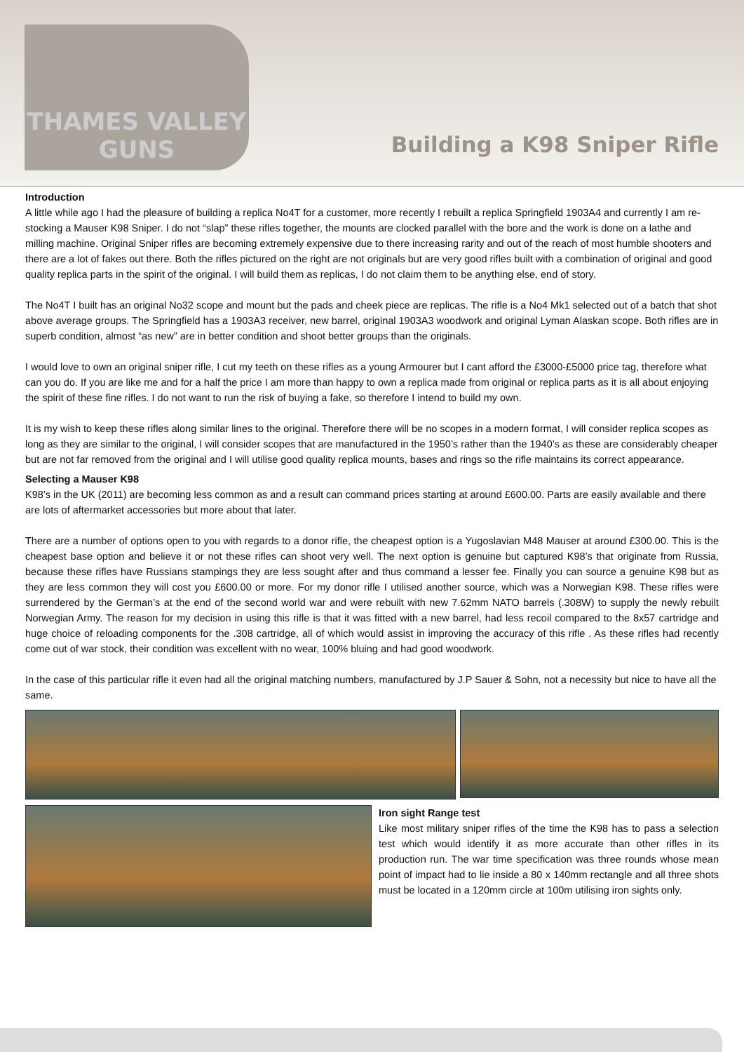THAMES VALLEY
GUNS
Building a K98 Sniper Rifle
Introduction
A little while ago I had the pleasure of building a replica No4T for a customer, more recently I rebuilt a replica Springfield 1903A4 and currently I am re-stocking a Mauser K98 Sniper. I do not “slap” these rifles together, the mounts are clocked parallel with the bore and the work is done on a lathe and milling machine. Original Sniper rifles are becoming extremely expensive due to there increasing rarity and out of the reach of most humble shooters and there are a lot of fakes out there. Both the rifles pictured on the right are not originals but are very good rifles built with a combination of original and good quality replica parts in the spirit of the original. I will build them as replicas, I do not claim them to be anything else, end of story.
The No4T I built has an original No32 scope and mount but the pads and cheek piece are replicas. The rifle is a No4 Mk1 selected out of a batch that shot above average groups. The Springfield has a 1903A3 receiver, new barrel, original 1903A3 woodwork and original Lyman Alaskan scope. Both rifles are in superb condition, almost “as new” are in better condition and shoot better groups than the originals.
I would love to own an original sniper rifle, I cut my teeth on these rifles as a young Armourer but I cant afford the £3000-£5000 price tag, therefore what can you do. If you are like me and for a half the price I am more than happy to own a replica made from original or replica parts as it is all about enjoying the spirit of these fine rifles. I do not want to run the risk of buying a fake, so therefore I intend to build my own.
It is my wish to keep these rifles along similar lines to the original. Therefore there will be no scopes in a modern format, I will consider replica scopes as long as they are similar to the original, I will consider scopes that are manufactured in the 1950’s rather than the 1940’s as these are considerably cheaper but are not far removed from the original and I will utilise good quality replica mounts, bases and rings so the rifle maintains its correct appearance.
Selecting a Mauser K98
K98’s in the UK (2011) are becoming less common as and a result can command prices starting at around £600.00. Parts are easily available and there are lots of aftermarket accessories but more about that later.
There are a number of options open to you with regards to a donor rifle, the cheapest option is a Yugoslavian M48 Mauser at around £300.00. This is the cheapest base option and believe it or not these rifles can shoot very well. The next option is genuine but captured K98’s that originate from Russia, because these rifles have Russians stampings they are less sought after and thus command a lesser fee. Finally you can source a genuine K98 but as they are less common they will cost you £600.00 or more. For my donor rifle I utilised another source, which was a Norwegian K98. These rifles were surrendered by the German’s at the end of the second world war and were rebuilt with new 7.62mm NATO barrels (.308W) to supply the newly rebuilt Norwegian Army. The reason for my decision in using this rifle is that it was fitted with a new barrel, had less recoil compared to the 8x57 cartridge and huge choice of reloading components for the .308 cartridge, all of which would assist in improving the accuracy of this rifle . As these rifles had recently come out of war stock, their condition was excellent with no wear, 100% bluing and had good woodwork.
In the case of this particular rifle it even had all the original matching numbers, manufactured by J.P Sauer & Sohn, not a necessity but nice to have all the same.
Iron sight Range test
Like most military sniper rifles of the time the K98 has to pass a selection test which would identify it as more accurate than other rifles in its production run. The war time specification was three rounds whose mean point of impact had to lie inside a 80 x 140mm rectangle and all three shots must be located in a 120mm circle at 100m utilising iron sights only.